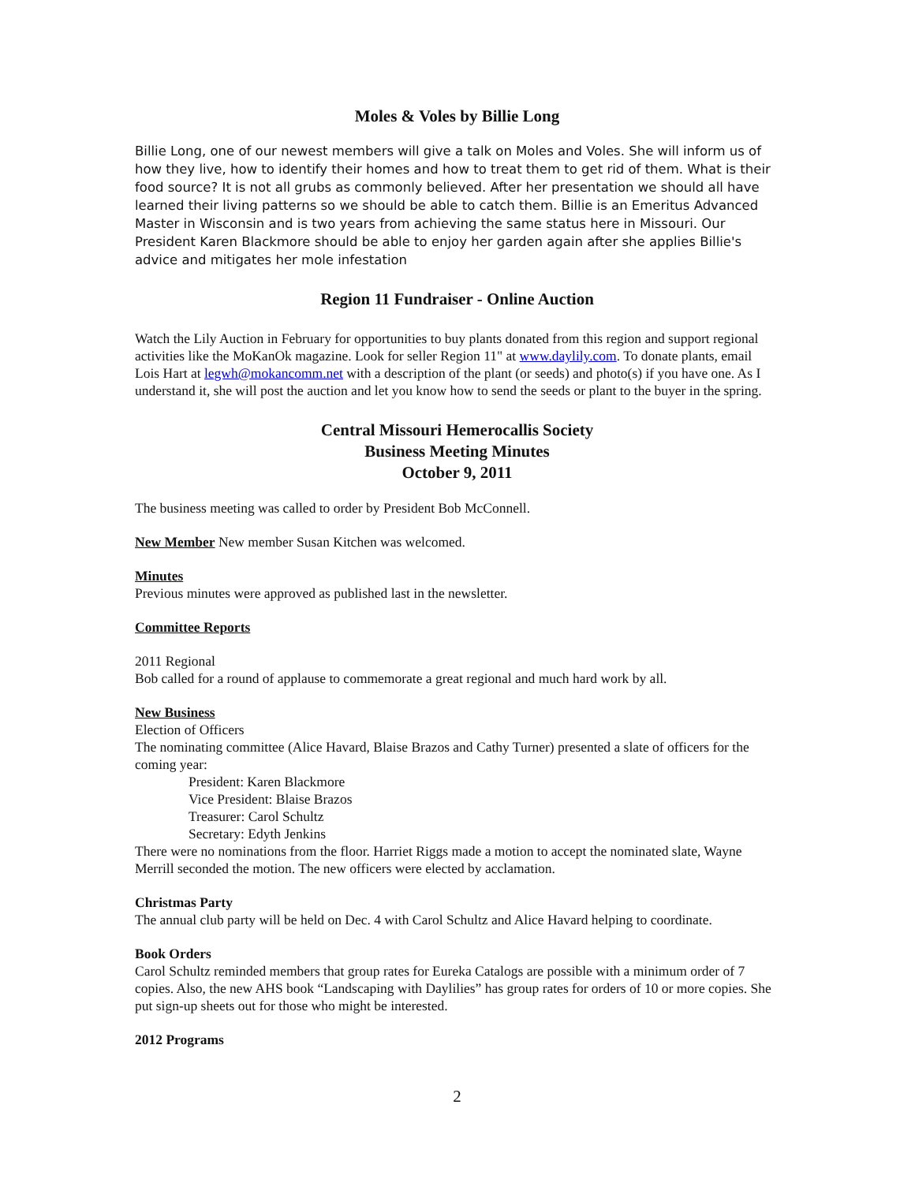Moles & Voles by Billie Long
Billie Long, one of our newest members will give a talk on Moles and Voles. She will inform us of how they live, how to identify their homes and how to treat them to get rid of them. What is their food source? It is not all grubs as commonly believed. After her presentation we should all have learned their living patterns so we should be able to catch them. Billie is an Emeritus Advanced Master in Wisconsin and is two years from achieving the same status here in Missouri. Our President Karen Blackmore should be able to enjoy her garden again after she applies Billie's advice and mitigates her mole infestation
Region 11 Fundraiser - Online Auction
Watch the Lily Auction in February for opportunities to buy plants donated from this region and support regional activities like the MoKanOk magazine. Look for seller Region 11" at www.daylily.com. To donate plants, email Lois Hart at legwh@mokancomm.net with a description of the plant (or seeds) and photo(s) if you have one. As I understand it, she will post the auction and let you know how to send the seeds or plant to the buyer in the spring.
Central Missouri Hemerocallis Society
Business Meeting Minutes
October 9, 2011
The business meeting was called to order by President Bob McConnell.
New Member New member Susan Kitchen was welcomed.
Minutes
Previous minutes were approved as published last in the newsletter.
Committee Reports
2011 Regional
Bob called for a round of applause to commemorate a great regional and much hard work by all.
New Business
Election of Officers
The nominating committee (Alice Havard, Blaise Brazos and Cathy Turner) presented a slate of officers for the coming year:
President: Karen Blackmore
Vice President: Blaise Brazos
Treasurer: Carol Schultz
Secretary: Edyth Jenkins
There were no nominations from the floor. Harriet Riggs made a motion to accept the nominated slate, Wayne Merrill seconded the motion. The new officers were elected by acclamation.
Christmas Party
The annual club party will be held on Dec. 4 with Carol Schultz and Alice Havard helping to coordinate.
Book Orders
Carol Schultz reminded members that group rates for Eureka Catalogs are possible with a minimum order of 7 copies. Also, the new AHS book “Landscaping with Daylilies” has group rates for orders of 10 or more copies. She put sign-up sheets out for those who might be interested.
2012 Programs
2